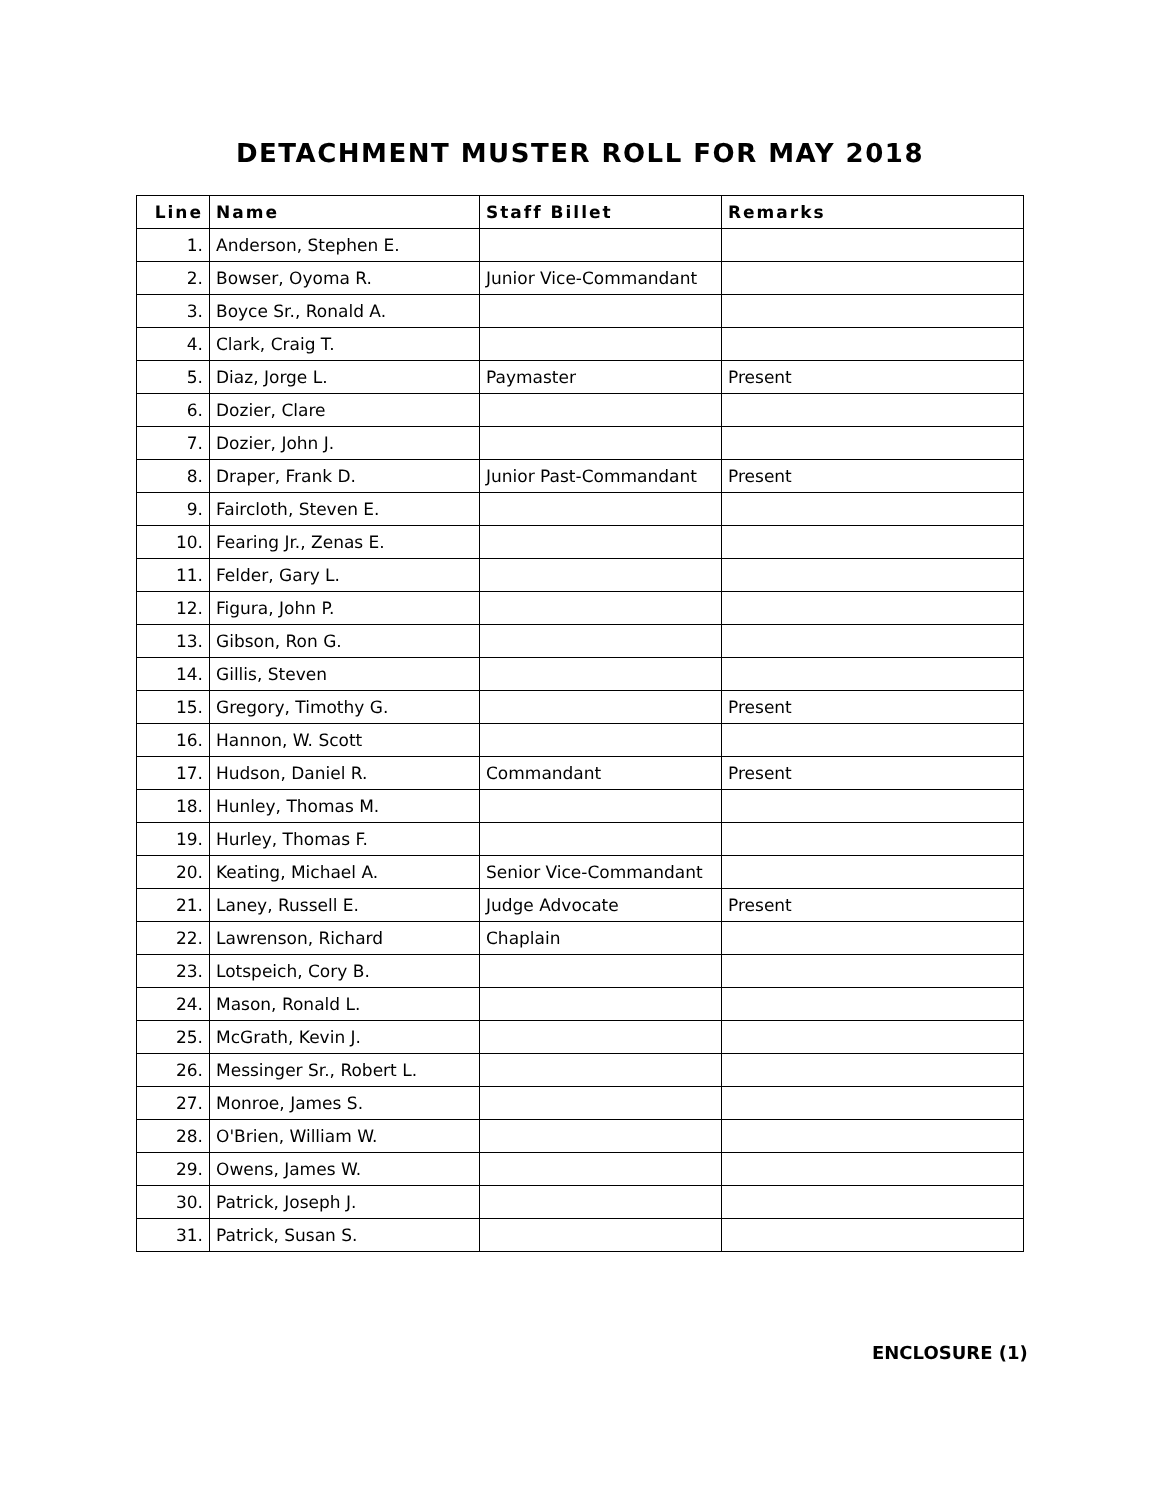DETACHMENT MUSTER ROLL FOR MAY 2018
| Line | Name | Staff Billet | Remarks |
| --- | --- | --- | --- |
| 1. | Anderson, Stephen E. | | |
| 2. | Bowser, Oyoma R. | Junior Vice-Commandant | |
| 3. | Boyce Sr., Ronald A. | | |
| 4. | Clark, Craig T. | | |
| 5. | Diaz, Jorge L. | Paymaster | Present |
| 6. | Dozier, Clare | | |
| 7. | Dozier, John J. | | |
| 8. | Draper, Frank D. | Junior Past-Commandant | Present |
| 9. | Faircloth, Steven E. | | |
| 10. | Fearing Jr., Zenas E. | | |
| 11. | Felder, Gary L. | | |
| 12. | Figura, John P. | | |
| 13. | Gibson, Ron G. | | |
| 14. | Gillis, Steven | | |
| 15. | Gregory, Timothy G. | | Present |
| 16. | Hannon, W. Scott | | |
| 17. | Hudson, Daniel R. | Commandant | Present |
| 18. | Hunley, Thomas M. | | |
| 19. | Hurley, Thomas F. | | |
| 20. | Keating, Michael A. | Senior Vice-Commandant | |
| 21. | Laney, Russell E. | Judge Advocate | Present |
| 22. | Lawrenson, Richard | Chaplain | |
| 23. | Lotspeich, Cory B. | | |
| 24. | Mason, Ronald L. | | |
| 25. | McGrath, Kevin J. | | |
| 26. | Messinger Sr., Robert L. | | |
| 27. | Monroe, James S. | | |
| 28. | O'Brien, William W. | | |
| 29. | Owens, James W. | | |
| 30. | Patrick, Joseph J. | | |
| 31. | Patrick, Susan S. | | |
ENCLOSURE (1)